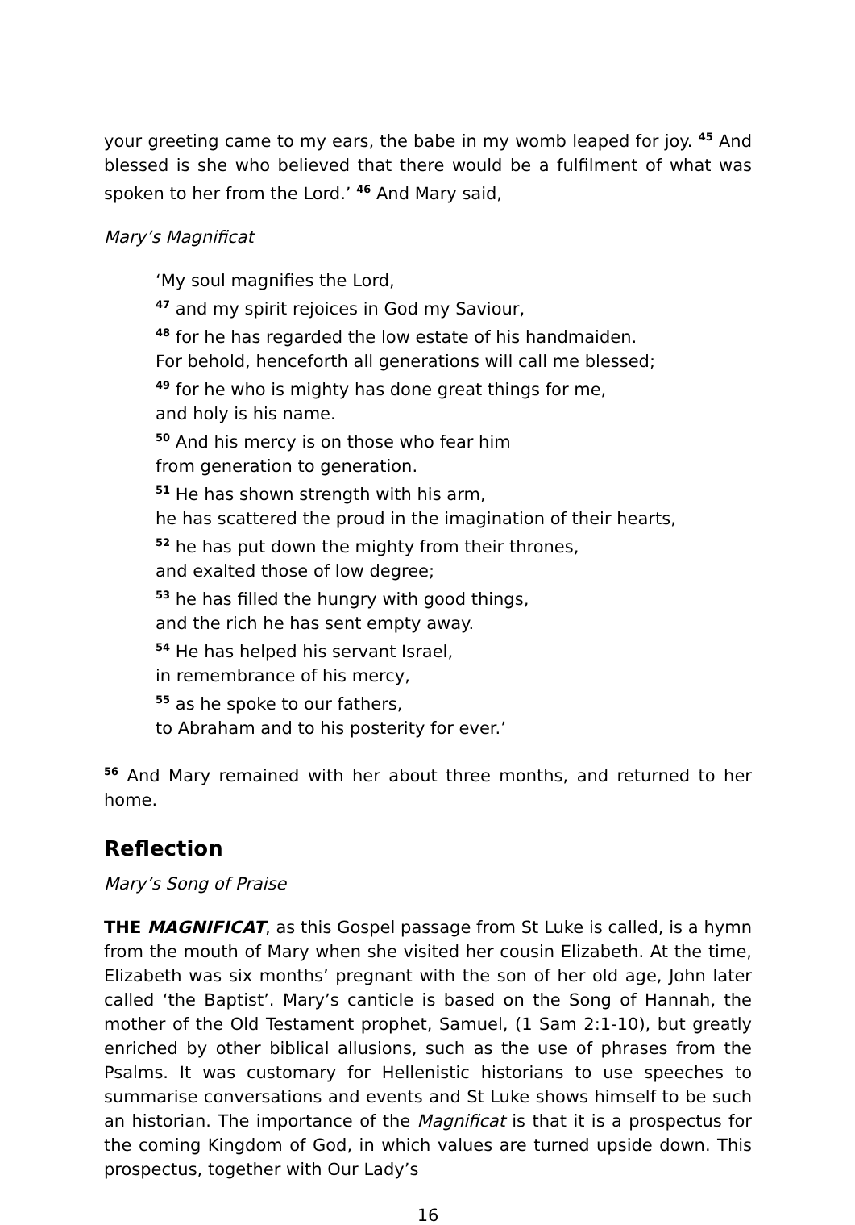your greeting came to my ears, the babe in my womb leaped for joy. <sup>45</sup> And blessed is she who believed that there would be a fulfilment of what was spoken to her from the Lord.’ <sup>46</sup> And Mary said,
Mary’s Magnificat
‘My soul magnifies the Lord,
<sup>47</sup> and my spirit rejoices in God my Saviour,
<sup>48</sup> for he has regarded the low estate of his handmaiden.
For behold, henceforth all generations will call me blessed;
<sup>49</sup> for he who is mighty has done great things for me,
and holy is his name.
<sup>50</sup> And his mercy is on those who fear him
from generation to generation.
<sup>51</sup> He has shown strength with his arm,
he has scattered the proud in the imagination of their hearts,
<sup>52</sup> he has put down the mighty from their thrones,
and exalted those of low degree;
<sup>53</sup> he has filled the hungry with good things,
and the rich he has sent empty away.
<sup>54</sup> He has helped his servant Israel,
in remembrance of his mercy,
<sup>55</sup> as he spoke to our fathers,
to Abraham and to his posterity for ever.’
<sup>56</sup> And Mary remained with her about three months, and returned to her home.
Reflection
Mary’s Song of Praise
THE MAGNIFICAT, as this Gospel passage from St Luke is called, is a hymn from the mouth of Mary when she visited her cousin Elizabeth. At the time, Elizabeth was six months’ pregnant with the son of her old age, John later called ‘the Baptist’. Mary’s canticle is based on the Song of Hannah, the mother of the Old Testament prophet, Samuel, (1 Sam 2:1-10), but greatly enriched by other biblical allusions, such as the use of phrases from the Psalms. It was customary for Hellenistic historians to use speeches to summarise conversations and events and St Luke shows himself to be such an historian. The importance of the Magnificat is that it is a prospectus for the coming Kingdom of God, in which values are turned upside down. This prospectus, together with Our Lady’s
16